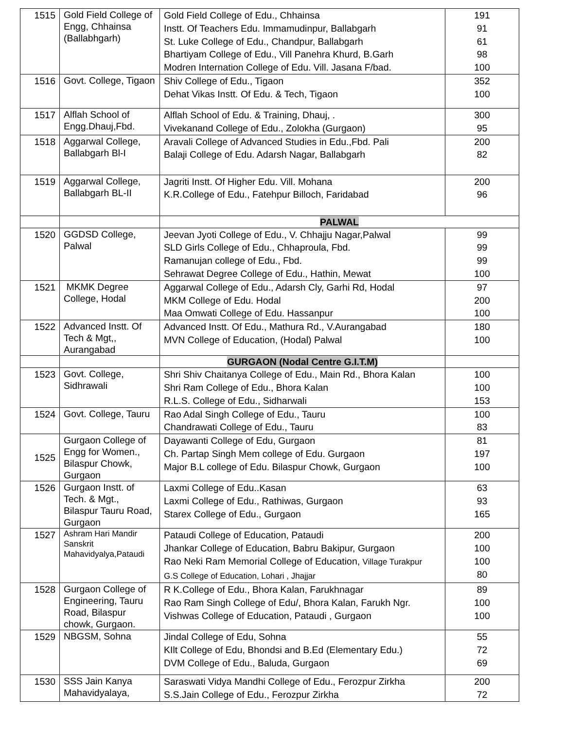| 1515 | Gold Field College of Engg, Chhainsa (Ballabhgarh) | Gold Field College of Edu., Chhainsa Instt. Of Teachers Edu. Immamudinpur, Ballabgarh St. Luke College of Edu., Chandpur, Ballabgarh Bhartiyam College of Edu., Vill Panehra Khurd, B.Garh Modren Internation College of Edu. Vill. Jasana F/bad. | 191 91 61 98 100 |
| 1516 | Govt. College, Tigaon | Shiv College of Edu., Tigaon Dehat Vikas Instt. Of Edu. & Tech, Tigaon | 352 100 |
| 1517 | Alflah School of Engg.Dhauj,Fbd. | Alflah School of Edu. & Training, Dhauj, . Vivekanand College of Edu., Zolokha (Gurgaon) | 300 95 |
| 1518 | Aggarwal College, Ballabgarh Bl-I | Aravali College of Advanced Studies in Edu.,Fbd. Pali Balaji College of Edu. Adarsh Nagar, Ballabgarh | 200 82 |
| 1519 | Aggarwal College, Ballabgarh BL-II | Jagriti Instt. Of Higher Edu. Vill. Mohana K.R.College of Edu., Fatehpur Billoch, Faridabad | 200 96 |
| | | PALWAL | |
| 1520 | GGDSD College, Palwal | Jeevan Jyoti College of Edu., V. Chhajju Nagar,Palwal SLD Girls College of Edu., Chhaproula, Fbd. Ramanujan college of Edu., Fbd. Sehrawat Degree College of Edu., Hathin, Mewat | 99 99 99 100 |
| 1521 | MKMK Degree College, Hodal | Aggarwal College of Edu., Adarsh Cly, Garhi Rd, Hodal MKM College of Edu. Hodal Maa Omwati College of Edu. Hassanpur | 97 200 100 |
| 1522 | Advanced Instt. Of Tech & Mgt,, Aurangabad | Advanced Instt. Of Edu., Mathura Rd., V.Aurangabad MVN College of Education, (Hodal) Palwal | 180 100 |
| | | GURGAON (Nodal Centre G.I.T.M) | |
| 1523 | Govt. College, Sidhrawali | Shri Shiv Chaitanya College of Edu., Main Rd., Bhora Kalan Shri Ram College of Edu., Bhora Kalan R.L.S. College of Edu., Sidharwali | 100 100 153 |
| 1524 | Govt. College, Tauru | Rao Adal Singh College of Edu., Tauru Chandrawati College of Edu., Tauru | 100 83 |
| 1525 | Gurgaon College of Engg for Women., Bilaspur Chowk, Gurgaon | Dayawanti College of Edu, Gurgaon Ch. Partap Singh Mem college of Edu. Gurgaon Major B.L college of Edu. Bilaspur Chowk, Gurgaon | 81 197 100 |
| 1526 | Gurgaon Instt. of Tech. & Mgt., Bilaspur Tauru Road, Gurgaon | Laxmi College of Edu..Kasan Laxmi College of Edu., Rathiwas, Gurgaon Starex College of Edu., Gurgaon | 63 93 165 |
| 1527 | Ashram Hari Mandir Sanskrit Mahavidyalya,Pataudi | Pataudi College of Education, Pataudi Jhankar College of Education, Babru Bakipur, Gurgaon Rao Neki Ram Memorial College of Education, Village Turakpur G.S College of Education, Lohari , Jhajjar | 200 100 100 80 |
| 1528 | Gurgaon College of Engineering, Tauru Road, Bilaspur chowk, Gurgaon. | R K.College of Edu., Bhora Kalan, Farukhnagar Rao Ram Singh College of Edu/, Bhora Kalan, Farukh Ngr. Vishwas College of Education, Pataudi , Gurgaon | 89 100 100 |
| 1529 | NBGSM, Sohna | Jindal College of Edu, Sohna KIlt College of Edu, Bhondsi and B.Ed (Elementary Edu.) DVM College of Edu., Baluda, Gurgaon | 55 72 69 |
| 1530 | SSS Jain Kanya Mahavidyalaya, | Saraswati Vidya Mandhi College of Edu., Ferozpur Zirkha S.S.Jain College of Edu., Ferozpur Zirkha | 200 72 |